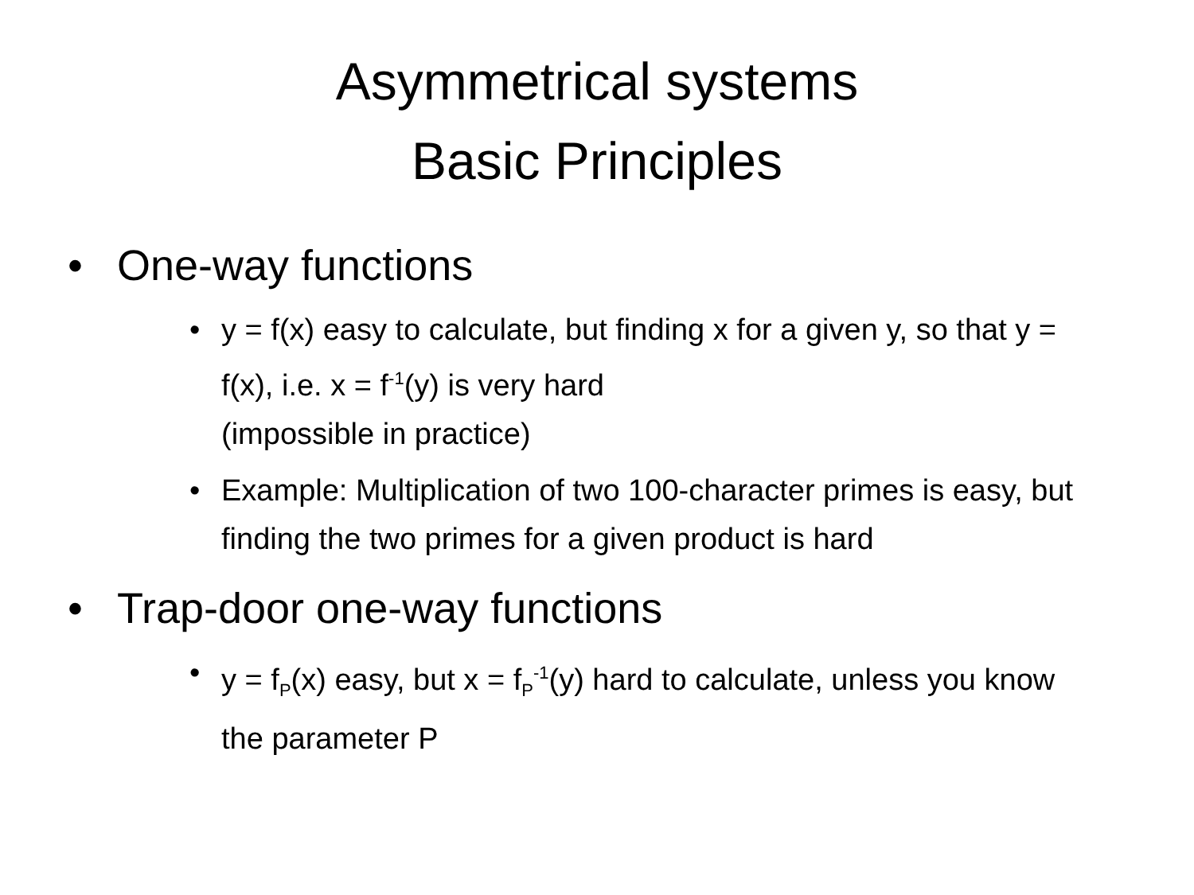Asymmetrical systems
Basic Principles
• One-way functions
• y = f(x) easy to calculate, but finding x for a given y, so that y = f(x), i.e. x = f<sup>-1</sup>(y) is very hard
(impossible in practice)
• Example: Multiplication of two 100-character primes is easy, but finding the two primes for a given product is hard
• Trap-door one-way functions
• y = f<sub>P</sub>(x) easy, but x = f<sub>P</sub><sup>-1</sup>(y) hard to calculate, unless you know the parameter P